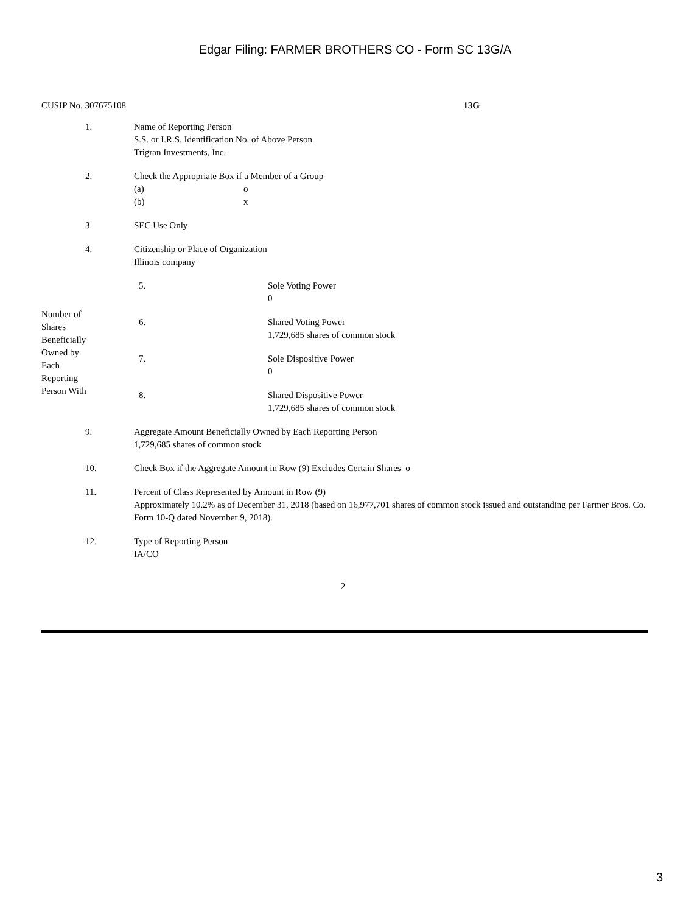Edgar Filing: FARMER BROTHERS CO - Form SC 13G/A
CUSIP No. 307675108 13G
| 1. | Name of Reporting Person S.S. or I.R.S. Identification No. of Above Person Trigran Investments, Inc. |
| 2. | Check the Appropriate Box if a Member of a Group (a) o (b) x |
| 3. | SEC Use Only |
| 4. | Citizenship or Place of Organization Illinois company |
| Number of Shares Beneficially Owned by Each Reporting Person With | 5. | Sole Voting Power 0 |
| | 6. | Shared Voting Power 1,729,685 shares of common stock |
| | 7. | Sole Dispositive Power 0 |
| | 8. | Shared Dispositive Power 1,729,685 shares of common stock |
| 9. | Aggregate Amount Beneficially Owned by Each Reporting Person 1,729,685 shares of common stock |
| 10. | Check Box if the Aggregate Amount in Row (9) Excludes Certain Shares o |
| 11. | Percent of Class Represented by Amount in Row (9) Approximately 10.2% as of December 31, 2018 (based on 16,977,701 shares of common stock issued and outstanding per Farmer Bros. Co. Form 10-Q dated November 9, 2018). |
| 12. | Type of Reporting Person IA/CO |
2
3